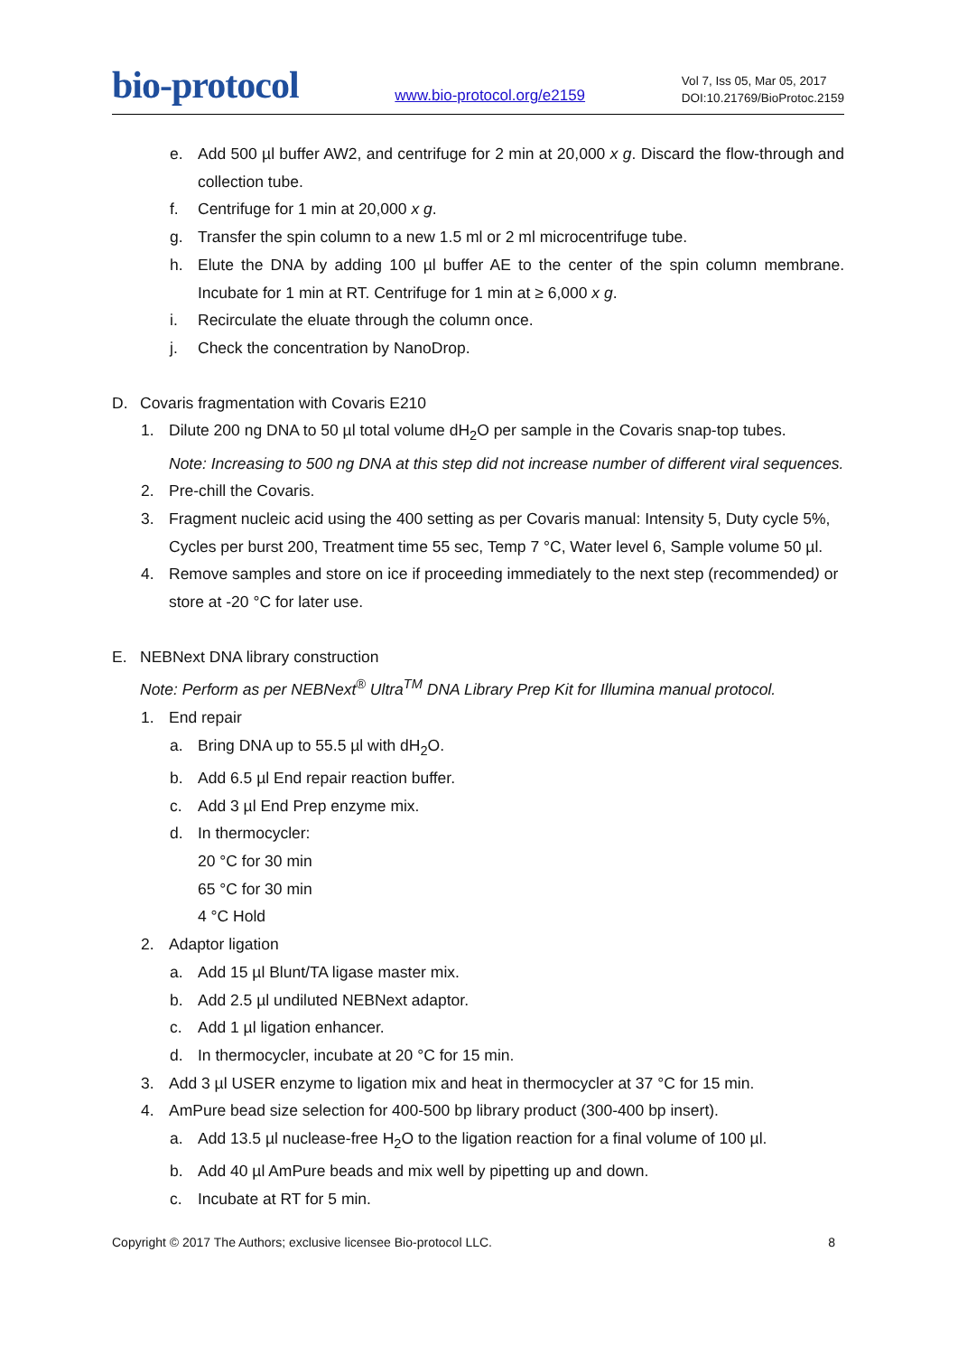bio-protocol
www.bio-protocol.org/e2159
Vol 7, Iss 05, Mar 05, 2017
DOI:10.21769/BioProtoc.2159
e. Add 500 µl buffer AW2, and centrifuge for 2 min at 20,000 x g. Discard the flow-through and collection tube.
f. Centrifuge for 1 min at 20,000 x g.
g. Transfer the spin column to a new 1.5 ml or 2 ml microcentrifuge tube.
h. Elute the DNA by adding 100 µl buffer AE to the center of the spin column membrane. Incubate for 1 min at RT. Centrifuge for 1 min at ≥ 6,000 x g.
i. Recirculate the eluate through the column once.
j. Check the concentration by NanoDrop.
D. Covaris fragmentation with Covaris E210
1. Dilute 200 ng DNA to 50 µl total volume dH<sub>2</sub>O per sample in the Covaris snap-top tubes.
Note: Increasing to 500 ng DNA at this step did not increase number of different viral sequences.
2. Pre-chill the Covaris.
3. Fragment nucleic acid using the 400 setting as per Covaris manual: Intensity 5, Duty cycle 5%, Cycles per burst 200, Treatment time 55 sec, Temp 7 °C, Water level 6, Sample volume 50 µl.
4. Remove samples and store on ice if proceeding immediately to the next step (recommended) or store at -20 °C for later use.
E. NEBNext DNA library construction
Note: Perform as per NEBNext<sup>®</sup> Ultra<sup>TM</sup> DNA Library Prep Kit for Illumina manual protocol.
1. End repair
a. Bring DNA up to 55.5 µl with dH<sub>2</sub>O.
b. Add 6.5 µl End repair reaction buffer.
c. Add 3 µl End Prep enzyme mix.
d. In thermocycler:
20 °C for 30 min
65 °C for 30 min
4 °C Hold
2. Adaptor ligation
a. Add 15 µl Blunt/TA ligase master mix.
b. Add 2.5 µl undiluted NEBNext adaptor.
c. Add 1 µl ligation enhancer.
d. In thermocycler, incubate at 20 °C for 15 min.
3. Add 3 µl USER enzyme to ligation mix and heat in thermocycler at 37 °C for 15 min.
4. AmPure bead size selection for 400-500 bp library product (300-400 bp insert).
a. Add 13.5 µl nuclease-free H<sub>2</sub>O to the ligation reaction for a final volume of 100 µl.
b. Add 40 µl AmPure beads and mix well by pipetting up and down.
c. Incubate at RT for 5 min.
Copyright © 2017 The Authors; exclusive licensee Bio-protocol LLC. 8